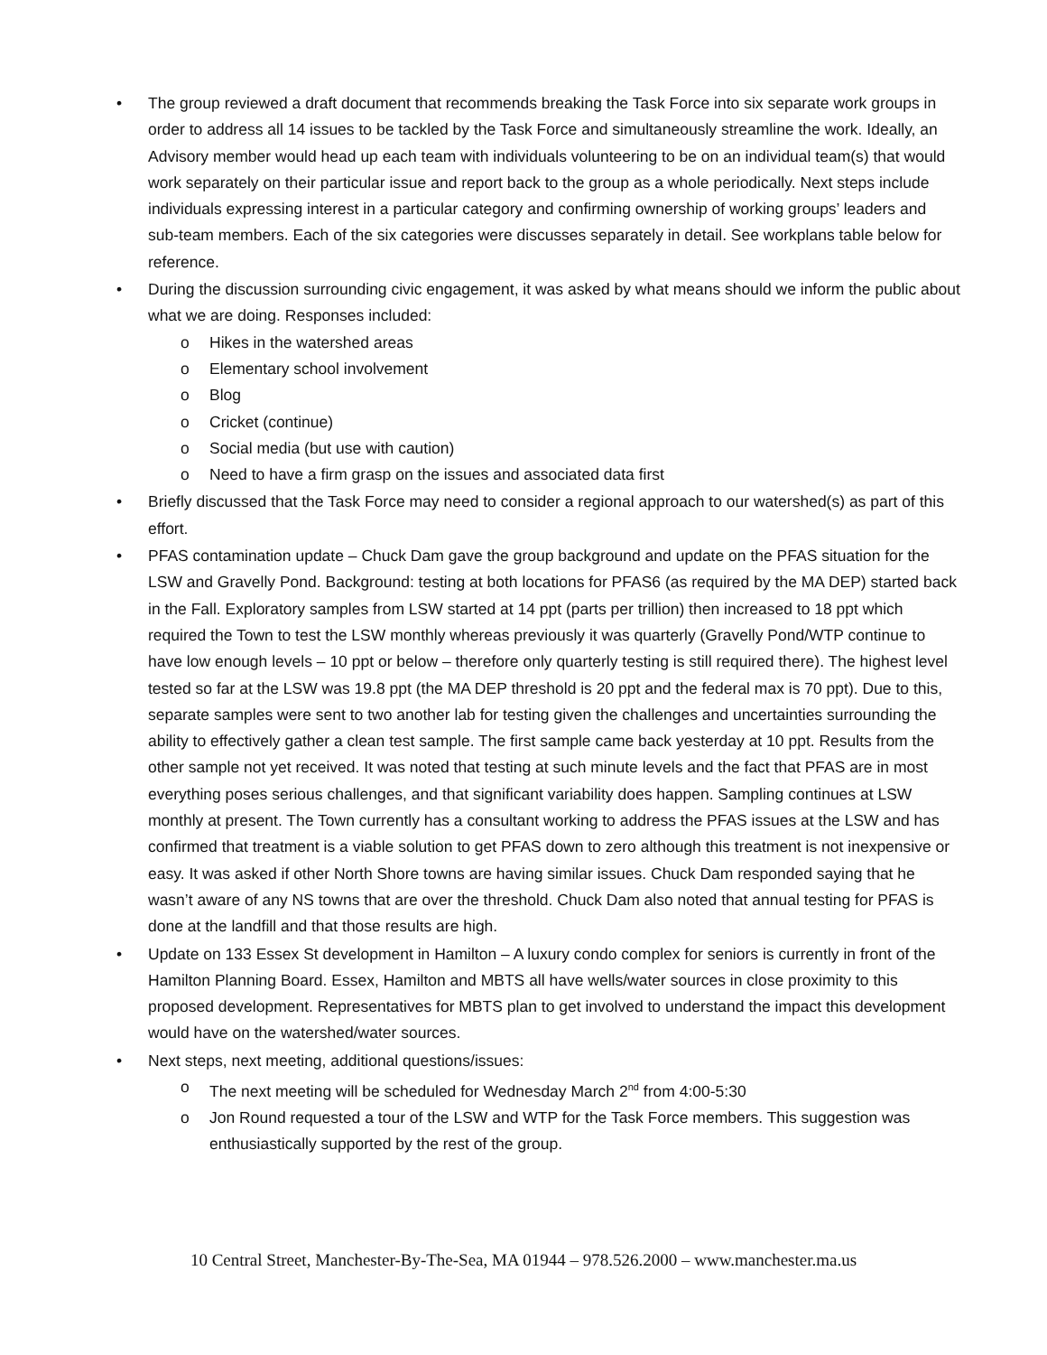• The group reviewed a draft document that recommends breaking the Task Force into six separate work groups in order to address all 14 issues to be tackled by the Task Force and simultaneously streamline the work. Ideally, an Advisory member would head up each team with individuals volunteering to be on an individual team(s) that would work separately on their particular issue and report back to the group as a whole periodically. Next steps include individuals expressing interest in a particular category and confirming ownership of working groups’ leaders and sub-team members. Each of the six categories were discusses separately in detail. See workplans table below for reference.
• During the discussion surrounding civic engagement, it was asked by what means should we inform the public about what we are doing. Responses included:
o Hikes in the watershed areas
o Elementary school involvement
o Blog
o Cricket (continue)
o Social media (but use with caution)
o Need to have a firm grasp on the issues and associated data first
• Briefly discussed that the Task Force may need to consider a regional approach to our watershed(s) as part of this effort.
• PFAS contamination update – Chuck Dam gave the group background and update on the PFAS situation for the LSW and Gravelly Pond. Background: testing at both locations for PFAS6 (as required by the MA DEP) started back in the Fall. Exploratory samples from LSW started at 14 ppt (parts per trillion) then increased to 18 ppt which required the Town to test the LSW monthly whereas previously it was quarterly (Gravelly Pond/WTP continue to have low enough levels – 10 ppt or below – therefore only quarterly testing is still required there). The highest level tested so far at the LSW was 19.8 ppt (the MA DEP threshold is 20 ppt and the federal max is 70 ppt). Due to this, separate samples were sent to two another lab for testing given the challenges and uncertainties surrounding the ability to effectively gather a clean test sample. The first sample came back yesterday at 10 ppt. Results from the other sample not yet received. It was noted that testing at such minute levels and the fact that PFAS are in most everything poses serious challenges, and that significant variability does happen. Sampling continues at LSW monthly at present. The Town currently has a consultant working to address the PFAS issues at the LSW and has confirmed that treatment is a viable solution to get PFAS down to zero although this treatment is not inexpensive or easy. It was asked if other North Shore towns are having similar issues. Chuck Dam responded saying that he wasn’t aware of any NS towns that are over the threshold. Chuck Dam also noted that annual testing for PFAS is done at the landfill and that those results are high.
• Update on 133 Essex St development in Hamilton – A luxury condo complex for seniors is currently in front of the Hamilton Planning Board. Essex, Hamilton and MBTS all have wells/water sources in close proximity to this proposed development. Representatives for MBTS plan to get involved to understand the impact this development would have on the watershed/water sources.
• Next steps, next meeting, additional questions/issues:
o The next meeting will be scheduled for Wednesday March 2<sup>nd</sup> from 4:00-5:30
o Jon Round requested a tour of the LSW and WTP for the Task Force members. This suggestion was enthusiastically supported by the rest of the group.
10 Central Street, Manchester-By-The-Sea, MA 01944 – 978.526.2000 – www.manchester.ma.us